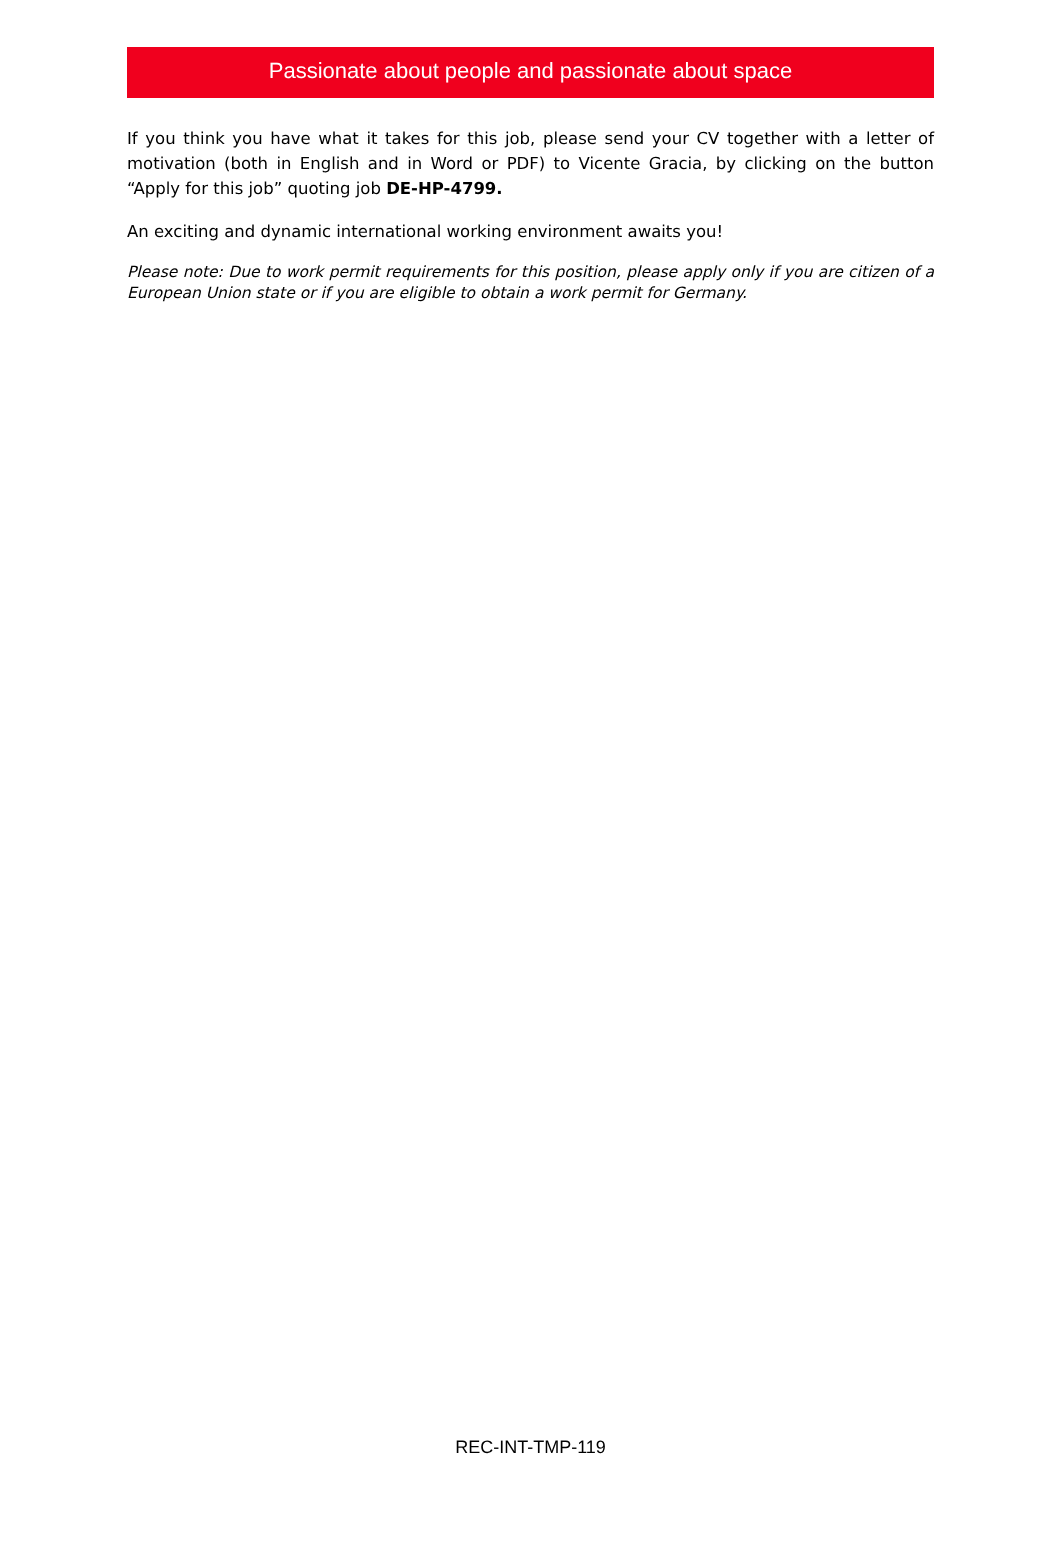Passionate about people and passionate about space
If you think you have what it takes for this job, please send your CV together with a letter of motivation (both in English and in Word or PDF) to Vicente Gracia, by clicking on the button “Apply for this job” quoting job DE-HP-4799.
An exciting and dynamic international working environment awaits you!
Please note: Due to work permit requirements for this position, please apply only if you are citizen of a European Union state or if you are eligible to obtain a work permit for Germany.
REC-INT-TMP-119